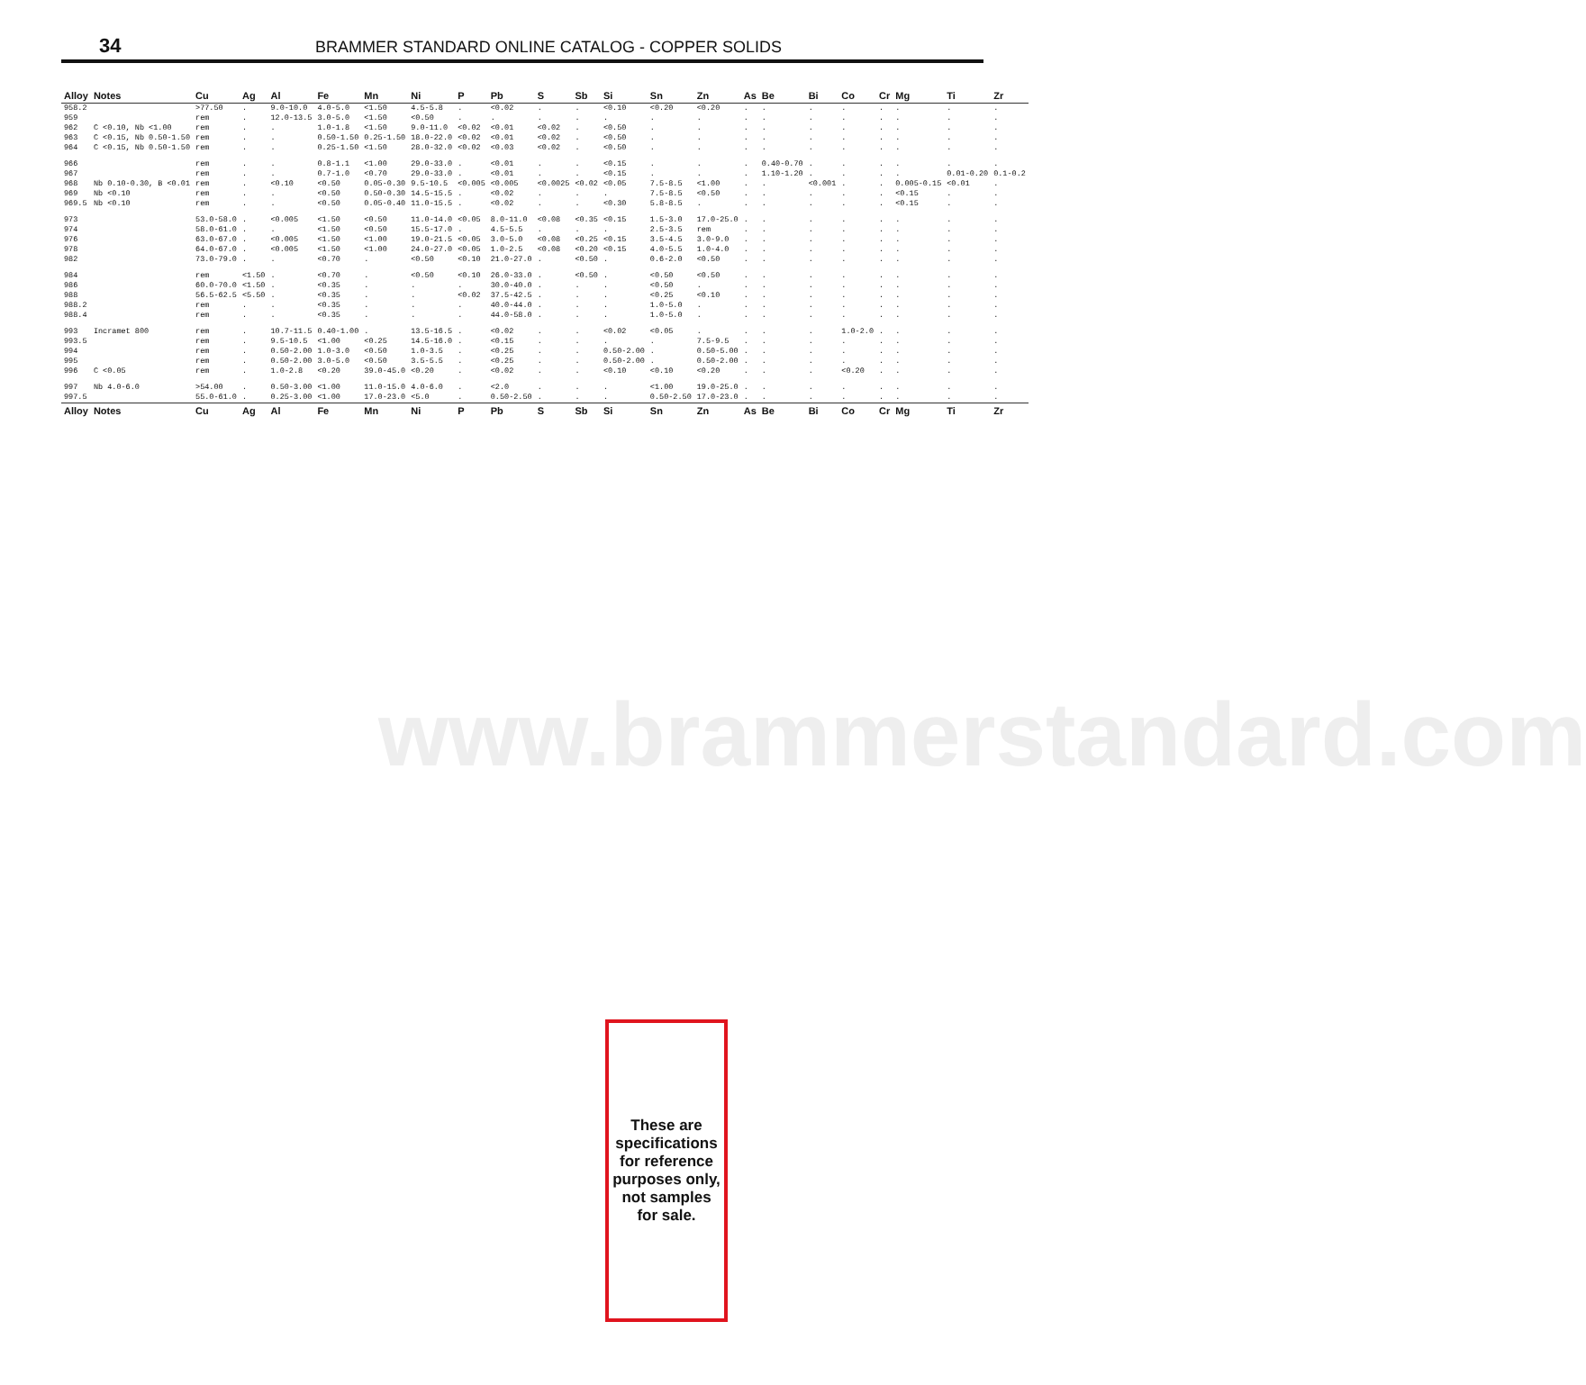34
BRAMMER STANDARD ONLINE CATALOG - COPPER SOLIDS
| Alloy | Notes | Cu | Ag | Al | Fe | Mn | Ni | P | Pb | S | Sb | Si | Sn | Zn | As | Be | Bi | Co | Cr | Mg | Ti | Zr |
| --- | --- | --- | --- | --- | --- | --- | --- | --- | --- | --- | --- | --- | --- | --- | --- | --- | --- | --- | --- | --- | --- | --- |
| 958.2 | | >77.50 | . | 9.0-10.0 | 4.0-5.0 | <1.50 | 4.5-5.8 | . | <0.02 | . | . | <0.10 | <0.20 | <0.20 | . | . | . | . | . | . | . | . |
| 959 | | rem | . | 12.0-13.5 | 3.0-5.0 | <1.50 | <0.50 | . | . | . | . | . | . | . | . | . | . | . | . | . | . | . |
| 962 | C <0.10, Nb <1.00 | rem | . | . | 1.0-1.8 | <1.50 | 9.0-11.0 | <0.02 | <0.01 | <0.02 | . | <0.50 | . | . | . | . | . | . | . | . | . | . |
| 963 | C <0.15, Nb 0.50-1.50 | rem | . | . | 0.50-1.50 | 0.25-1.50 | 18.0-22.0 | <0.02 | <0.01 | <0.02 | . | <0.50 | . | . | . | . | . | . | . | . | . | . |
| 964 | C <0.15, Nb 0.50-1.50 | rem | . | . | 0.25-1.50 | <1.50 | 28.0-32.0 | <0.02 | <0.03 | <0.02 | . | <0.50 | . | . | . | . | . | . | . | . | . | . |
| 966 | | rem | . | . | 0.8-1.1 | <1.00 | 29.0-33.0 | . | <0.01 | . | . | <0.15 | . | . | . | 0.40-0.70 | . | . | . | . | . | . |
| 967 | | rem | . | . | 0.7-1.0 | <0.70 | 29.0-33.0 | . | <0.01 | . | . | <0.15 | . | . | . | 1.10-1.20 | . | . | . | . | 0.01-0.20 | 0.1-0.2 |
| 968 | Nb 0.10-0.30, B <0.01 | rem | . | <0.10 | <0.50 | 0.05-0.30 | 9.5-10.5 | <0.005 | <0.005 | <0.0025 | <0.02 | <0.05 | 7.5-8.5 | <1.00 | . | . | <0.001 | . | . | 0.005-0.15 | <0.01 | . |
| 969 | Nb <0.10 | rem | . | . | <0.50 | 0.50-0.30 | 14.5-15.5 | . | <0.02 | . | . | . | 7.5-8.5 | <0.50 | . | . | . | . | . | <0.15 | . | . |
| 969.5 | Nb <0.10 | rem | . | . | <0.50 | 0.05-0.40 | 11.0-15.5 | . | <0.02 | . | . | <0.30 | 5.8-8.5 | . | . | . | . | . | . | <0.15 | . | . |
| 973 | | 53.0-58.0 | . | <0.005 | <1.50 | <0.50 | 11.0-14.0 | <0.05 | 8.0-11.0 | <0.08 | <0.35 | <0.15 | 1.5-3.0 | 17.0-25.0 | . | . | . | . | . | . | . | . |
| 974 | | 58.0-61.0 | . | . | <1.50 | <0.50 | 15.5-17.0 | . | 4.5-5.5 | . | . | . | 2.5-3.5 | rem | . | . | . | . | . | . | . | . |
| 976 | | 63.0-67.0 | . | <0.005 | <1.50 | <1.00 | 19.0-21.5 | <0.05 | 3.0-5.0 | <0.08 | <0.25 | <0.15 | 3.5-4.5 | 3.0-9.0 | . | . | . | . | . | . | . | . |
| 978 | | 64.0-67.0 | . | <0.005 | <1.50 | <1.00 | 24.0-27.0 | <0.05 | 1.0-2.5 | <0.08 | <0.20 | <0.15 | 4.0-5.5 | 1.0-4.0 | . | . | . | . | . | . | . | . |
| 982 | | 73.0-79.0 | . | . | <0.70 | . | <0.50 | <0.10 | 21.0-27.0 | . | <0.50 | . | 0.6-2.0 | <0.50 | . | . | . | . | . | . | . | . |
| 984 | | rem | <1.50 | . | <0.70 | . | <0.50 | <0.10 | 26.0-33.0 | . | <0.50 | . | <0.50 | <0.50 | . | . | . | . | . | . | . | . |
| 986 | | 60.0-70.0 | <1.50 | . | <0.35 | . | . | . | 30.0-40.0 | . | . | . | <0.50 | . | . | . | . | . | . | . | . | . |
| 988 | | 56.5-62.5 | <5.50 | . | <0.35 | . | . | <0.02 | 37.5-42.5 | . | . | . | <0.25 | <0.10 | . | . | . | . | . | . | . | . |
| 988.2 | | rem | . | . | <0.35 | . | . | . | 40.0-44.0 | . | . | . | 1.0-5.0 | . | . | . | . | . | . | . | . | . |
| 988.4 | | rem | . | . | <0.35 | . | . | . | 44.0-58.0 | . | . | . | 1.0-5.0 | . | . | . | . | . | . | . | . | . |
| 993 | Incramet 800 | rem | . | 10.7-11.5 | 0.40-1.00 | . | 13.5-16.5 | . | <0.02 | . | . | <0.02 | <0.05 | . | . | . | . | 1.0-2.0 | . | . | . | . |
| 993.5 | | rem | . | 9.5-10.5 | <1.00 | <0.25 | 14.5-16.0 | . | <0.15 | . | . | . | . | 7.5-9.5 | . | . | . | . | . | . | . | . |
| 994 | | rem | . | 0.50-2.00 | 1.0-3.0 | <0.50 | 1.0-3.5 | . | <0.25 | . | . | 0.50-2.00 | . | 0.50-5.00 | . | . | . | . | . | . | . | . |
| 995 | | rem | . | 0.50-2.00 | 3.0-5.0 | <0.50 | 3.5-5.5 | . | <0.25 | . | . | 0.50-2.00 | . | 0.50-2.00 | . | . | . | . | . | . | . | . |
| 996 | C <0.05 | rem | . | 1.0-2.8 | <0.20 | 39.0-45.0 | <0.20 | . | <0.02 | . | . | <0.10 | <0.10 | <0.20 | . | . | . | <0.20 | . | . | . | . |
| 997 | Nb 4.0-6.0 | >54.00 | . | 0.50-3.00 | <1.00 | 11.0-15.0 | 4.0-6.0 | . | <2.0 | . | . | . | <1.00 | 19.0-25.0 | . | . | . | . | . | . | . | . |
| 997.5 | | 55.0-61.0 | . | 0.25-3.00 | <1.00 | 17.0-23.0 | <5.0 | . | 0.50-2.50 | . | . | . | 0.50-2.50 | 17.0-23.0 | . | . | . | . | . | . | . | . |
| Alloy | Notes | Cu | Ag | Al | Fe | Mn | Ni | P | Pb | S | Sb | Si | Sn | Zn | As | Be | Bi | Co | Cr | Mg | Ti | Zr |
These are specifications for reference purposes only, not samples for sale.
www.brammerstandard.com